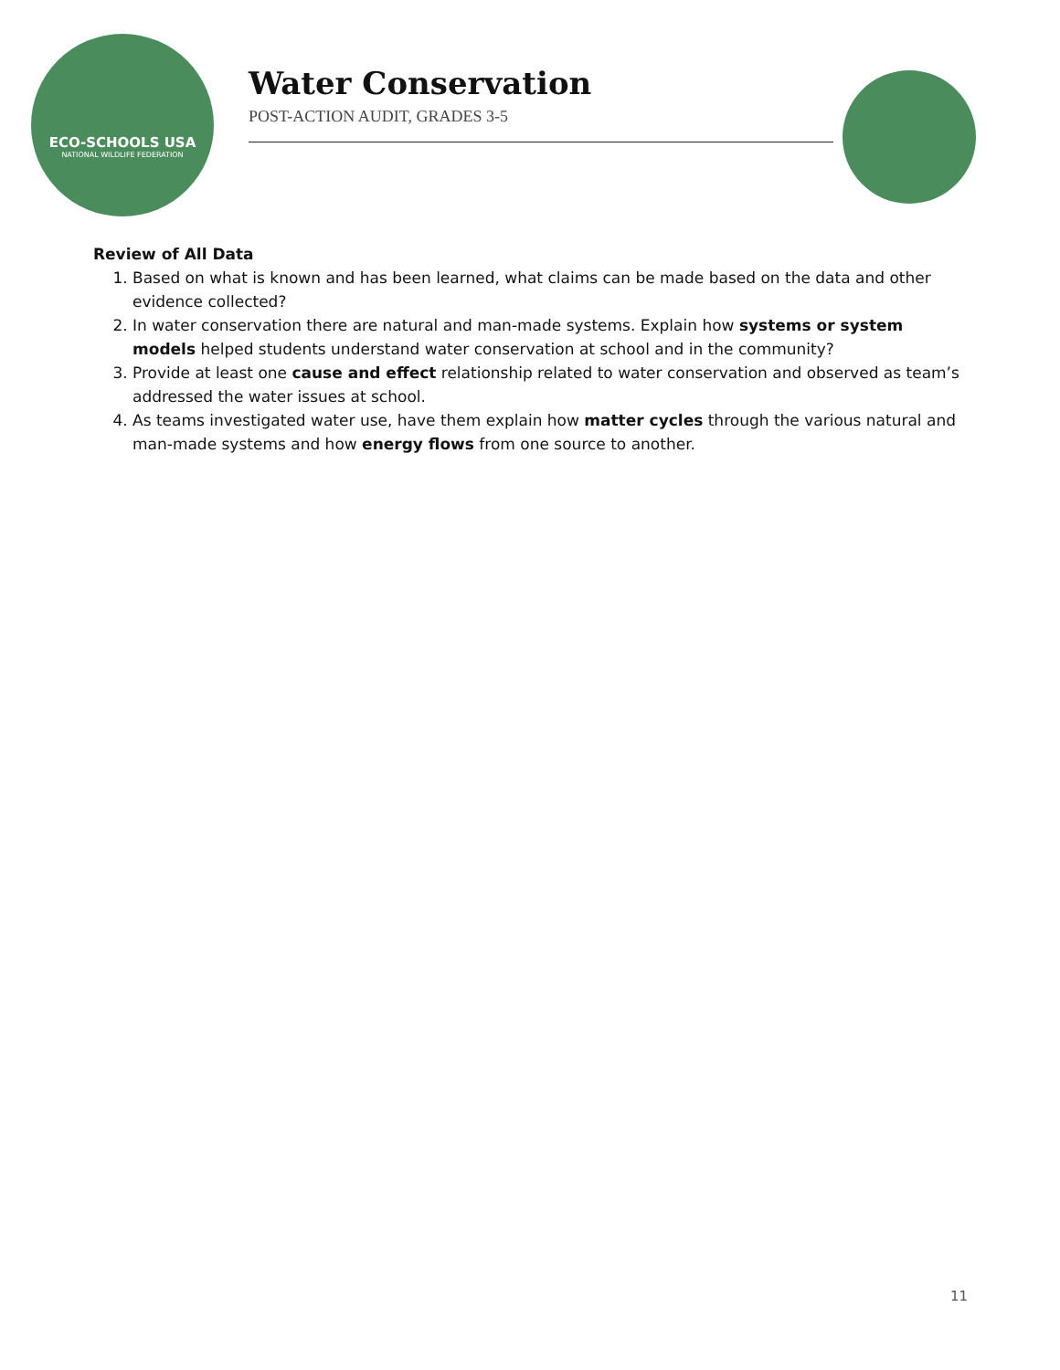ECO-SCHOOLS USA
NATIONAL WILDLIFE FEDERATION
Water Conservation
POST-ACTION AUDIT, GRADES 3-5
Review of All Data
1. Based on what is known and has been learned, what claims can be made based on the data and other evidence collected?
2. In water conservation there are natural and man-made systems. Explain how systems or system models helped students understand water conservation at school and in the community?
3. Provide at least one cause and effect relationship related to water conservation and observed as team’s addressed the water issues at school.
4. As teams investigated water use, have them explain how matter cycles through the various natural and man-made systems and how energy flows from one source to another.
11